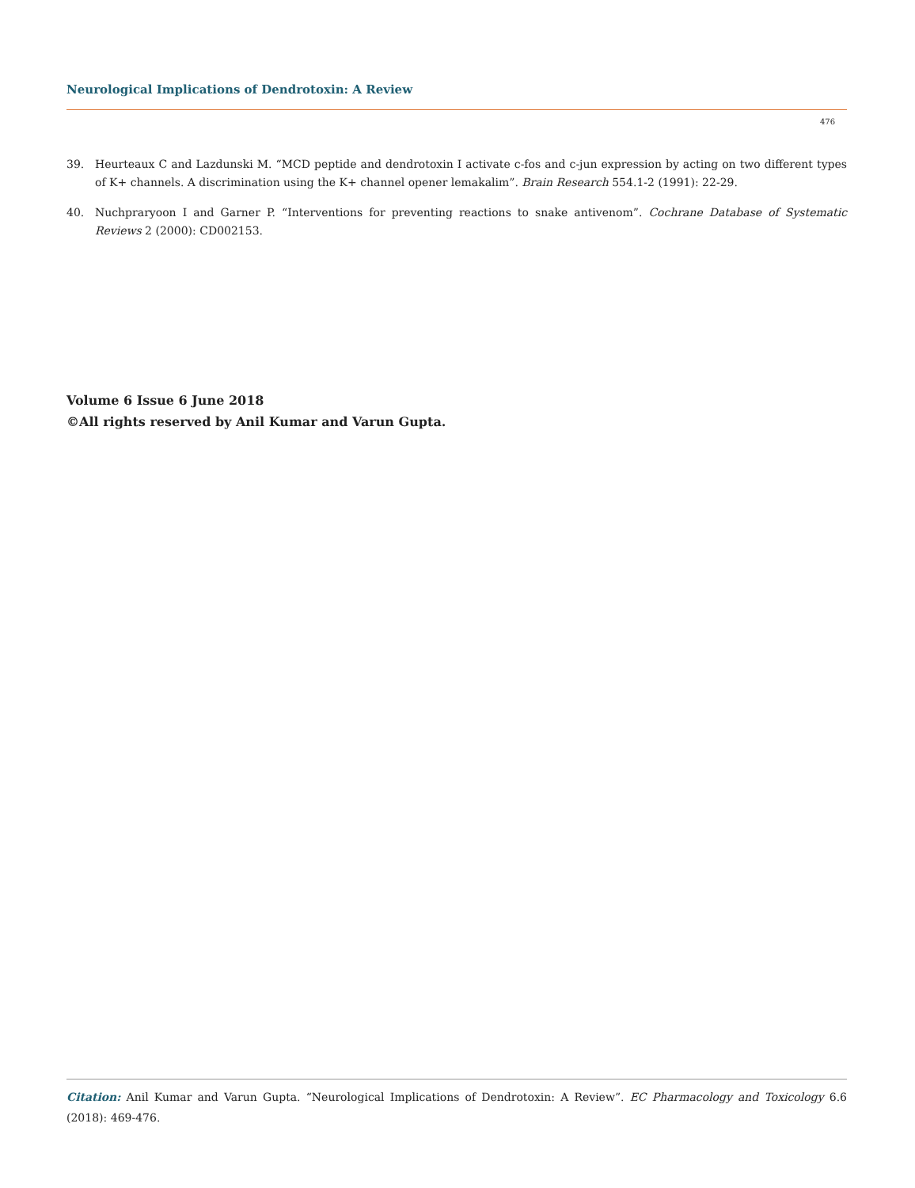Neurological Implications of Dendrotoxin: A Review
476
39. Heurteaux C and Lazdunski M. “MCD peptide and dendrotoxin I activate c-fos and c-jun expression by acting on two different types of K+ channels. A discrimination using the K+ channel opener lemakalim”. Brain Research 554.1-2 (1991): 22-29.
40. Nuchpraryoon I and Garner P. “Interventions for preventing reactions to snake antivenom”. Cochrane Database of Systematic Reviews 2 (2000): CD002153.
Volume 6 Issue 6 June 2018
©All rights reserved by Anil Kumar and Varun Gupta.
Citation: Anil Kumar and Varun Gupta. “Neurological Implications of Dendrotoxin: A Review”. EC Pharmacology and Toxicology 6.6 (2018): 469-476.